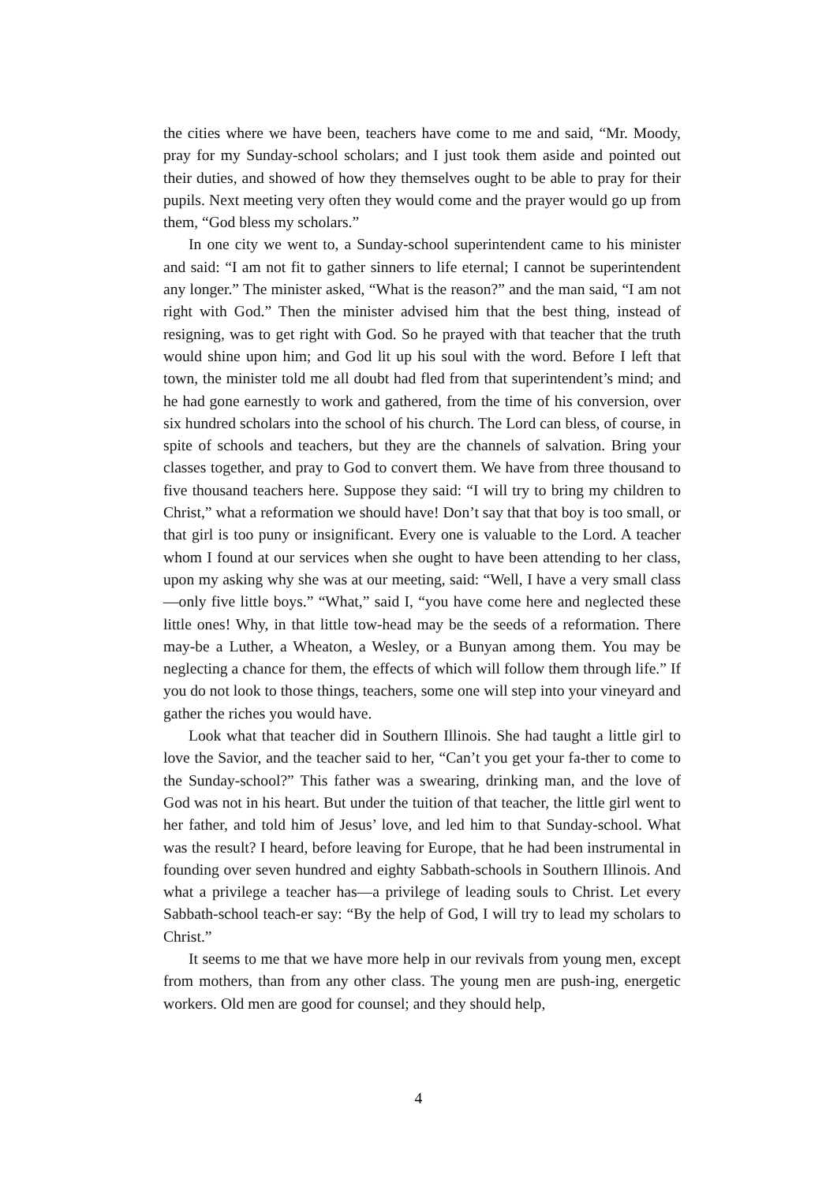the cities where we have been, teachers have come to me and said, “Mr. Moody, pray for my Sunday-school scholars; and I just took them aside and pointed out their duties, and showed of how they themselves ought to be able to pray for their pupils. Next meeting very often they would come and the prayer would go up from them, “God bless my scholars.”
In one city we went to, a Sunday-school superintendent came to his minister and said: “I am not fit to gather sinners to life eternal; I cannot be superintendent any longer.” The minister asked, “What is the reason?” and the man said, “I am not right with God.” Then the minister advised him that the best thing, instead of resigning, was to get right with God. So he prayed with that teacher that the truth would shine upon him; and God lit up his soul with the word. Before I left that town, the minister told me all doubt had fled from that superintendent’s mind; and he had gone earnestly to work and gathered, from the time of his conversion, over six hundred scholars into the school of his church. The Lord can bless, of course, in spite of schools and teachers, but they are the channels of salvation. Bring your classes together, and pray to God to convert them. We have from three thousand to five thousand teachers here. Suppose they said: “I will try to bring my children to Christ,” what a reformation we should have! Don’t say that that boy is too small, or that girl is too puny or insignificant. Every one is valuable to the Lord. A teacher whom I found at our services when she ought to have been attending to her class, upon my asking why she was at our meeting, said: “Well, I have a very small class—only five little boys.” “What,” said I, “you have come here and neglected these little ones! Why, in that little tow-head may be the seeds of a reformation. There may-be a Luther, a Wheaton, a Wesley, or a Bunyan among them. You may be neglecting a chance for them, the effects of which will follow them through life.” If you do not look to those things, teachers, some one will step into your vineyard and gather the riches you would have.
Look what that teacher did in Southern Illinois. She had taught a little girl to love the Savior, and the teacher said to her, “Can’t you get your fa-ther to come to the Sunday-school?” This father was a swearing, drinking man, and the love of God was not in his heart. But under the tuition of that teacher, the little girl went to her father, and told him of Jesus’ love, and led him to that Sunday-school. What was the result? I heard, before leaving for Europe, that he had been instrumental in founding over seven hundred and eighty Sabbath-schools in Southern Illinois. And what a privilege a teacher has—a privilege of leading souls to Christ. Let every Sabbath-school teach-er say: “By the help of God, I will try to lead my scholars to Christ.”
It seems to me that we have more help in our revivals from young men, except from mothers, than from any other class. The young men are push-ing, energetic workers. Old men are good for counsel; and they should help,
4